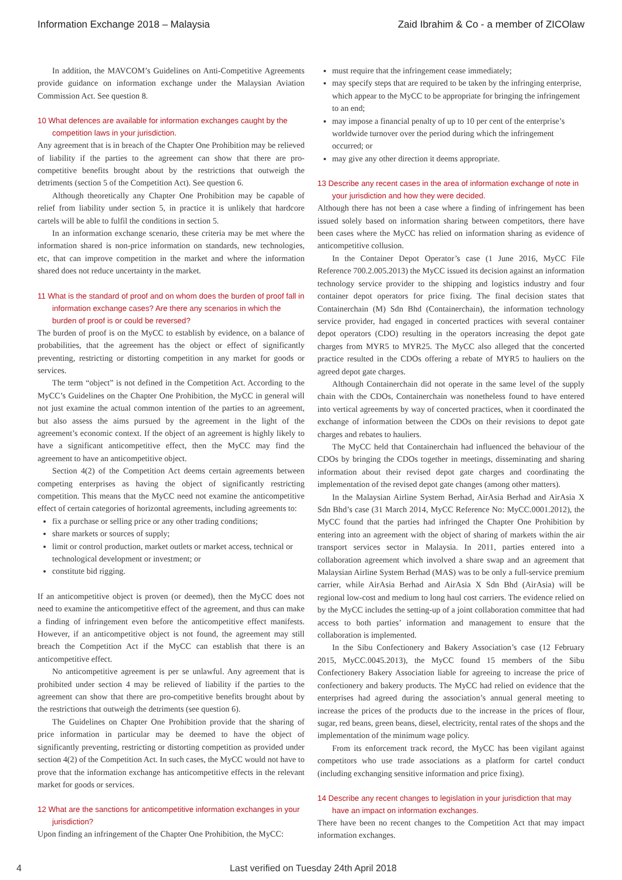Information Exchange 2018 – Malaysia Zaid Ibrahim & Co - a member of ZICOlaw
In addition, the MAVCOM’s Guidelines on Anti-Competitive Agreements provide guidance on information exchange under the Malaysian Aviation Commission Act. See question 8.
10 What defences are available for information exchanges caught by the competition laws in your jurisdiction.
Any agreement that is in breach of the Chapter One Prohibition may be relieved of liability if the parties to the agreement can show that there are pro-competitive benefits brought about by the restrictions that outweigh the detriments (section 5 of the Competition Act). See question 6.
Although theoretically any Chapter One Prohibition may be capable of relief from liability under section 5, in practice it is unlikely that hardcore cartels will be able to fulfil the conditions in section 5.
In an information exchange scenario, these criteria may be met where the information shared is non-price information on standards, new technologies, etc, that can improve competition in the market and where the information shared does not reduce uncertainty in the market.
11 What is the standard of proof and on whom does the burden of proof fall in information exchange cases? Are there any scenarios in which the burden of proof is or could be reversed?
The burden of proof is on the MyCC to establish by evidence, on a balance of probabilities, that the agreement has the object or effect of significantly preventing, restricting or distorting competition in any market for goods or services.
The term “object” is not defined in the Competition Act. According to the MyCC’s Guidelines on the Chapter One Prohibition, the MyCC in general will not just examine the actual common intention of the parties to an agreement, but also assess the aims pursued by the agreement in the light of the agreement’s economic context. If the object of an agreement is highly likely to have a significant anticompetitive effect, then the MyCC may find the agreement to have an anticompetitive object.
Section 4(2) of the Competition Act deems certain agreements between competing enterprises as having the object of significantly restricting competition. This means that the MyCC need not examine the anticompetitive effect of certain categories of horizontal agreements, including agreements to:
fix a purchase or selling price or any other trading conditions;
share markets or sources of supply;
limit or control production, market outlets or market access, technical or technological development or investment; or
constitute bid rigging.
If an anticompetitive object is proven (or deemed), then the MyCC does not need to examine the anticompetitive effect of the agreement, and thus can make a finding of infringement even before the anticompetitive effect manifests. However, if an anticompetitive object is not found, the agreement may still breach the Competition Act if the MyCC can establish that there is an anticompetitive effect.
No anticompetitive agreement is per se unlawful. Any agreement that is prohibited under section 4 may be relieved of liability if the parties to the agreement can show that there are pro-competitive benefits brought about by the restrictions that outweigh the detriments (see question 6).
The Guidelines on Chapter One Prohibition provide that the sharing of price information in particular may be deemed to have the object of significantly preventing, restricting or distorting competition as provided under section 4(2) of the Competition Act. In such cases, the MyCC would not have to prove that the information exchange has anticompetitive effects in the relevant market for goods or services.
12 What are the sanctions for anticompetitive information exchanges in your jurisdiction?
Upon finding an infringement of the Chapter One Prohibition, the MyCC:
must require that the infringement cease immediately;
may specify steps that are required to be taken by the infringing enterprise, which appear to the MyCC to be appropriate for bringing the infringement to an end;
may impose a financial penalty of up to 10 per cent of the enterprise’s worldwide turnover over the period during which the infringement occurred; or
may give any other direction it deems appropriate.
13 Describe any recent cases in the area of information exchange of note in your jurisdiction and how they were decided.
Although there has not been a case where a finding of infringement has been issued solely based on information sharing between competitors, there have been cases where the MyCC has relied on information sharing as evidence of anticompetitive collusion.
In the Container Depot Operator’s case (1 June 2016, MyCC File Reference 700.2.005.2013) the MyCC issued its decision against an information technology service provider to the shipping and logistics industry and four container depot operators for price fixing. The final decision states that Containerchain (M) Sdn Bhd (Containerchain), the information technology service provider, had engaged in concerted practices with several container depot operators (CDO) resulting in the operators increasing the depot gate charges from MYR5 to MYR25. The MyCC also alleged that the concerted practice resulted in the CDOs offering a rebate of MYR5 to hauliers on the agreed depot gate charges.
Although Containerchain did not operate in the same level of the supply chain with the CDOs, Containerchain was nonetheless found to have entered into vertical agreements by way of concerted practices, when it coordinated the exchange of information between the CDOs on their revisions to depot gate charges and rebates to hauliers.
The MyCC held that Containerchain had influenced the behaviour of the CDOs by bringing the CDOs together in meetings, disseminating and sharing information about their revised depot gate charges and coordinating the implementation of the revised depot gate changes (among other matters).
In the Malaysian Airline System Berhad, AirAsia Berhad and AirAsia X Sdn Bhd’s case (31 March 2014, MyCC Reference No: MyCC.0001.2012), the MyCC found that the parties had infringed the Chapter One Prohibition by entering into an agreement with the object of sharing of markets within the air transport services sector in Malaysia. In 2011, parties entered into a collaboration agreement which involved a share swap and an agreement that Malaysian Airline System Berhad (MAS) was to be only a full-service premium carrier, while AirAsia Berhad and AirAsia X Sdn Bhd (AirAsia) will be regional low-cost and medium to long haul cost carriers. The evidence relied on by the MyCC includes the setting-up of a joint collaboration committee that had access to both parties’ information and management to ensure that the collaboration is implemented.
In the Sibu Confectionery and Bakery Association’s case (12 February 2015, MyCC.0045.2013), the MyCC found 15 members of the Sibu Confectionery Bakery Association liable for agreeing to increase the price of confectionery and bakery products. The MyCC had relied on evidence that the enterprises had agreed during the association’s annual general meeting to increase the prices of the products due to the increase in the prices of flour, sugar, red beans, green beans, diesel, electricity, rental rates of the shops and the implementation of the minimum wage policy.
From its enforcement track record, the MyCC has been vigilant against competitors who use trade associations as a platform for cartel conduct (including exchanging sensitive information and price fixing).
14 Describe any recent changes to legislation in your jurisdiction that may have an impact on information exchanges.
There have been no recent changes to the Competition Act that may impact information exchanges.
4 Last verified on Tuesday 24th April 2018